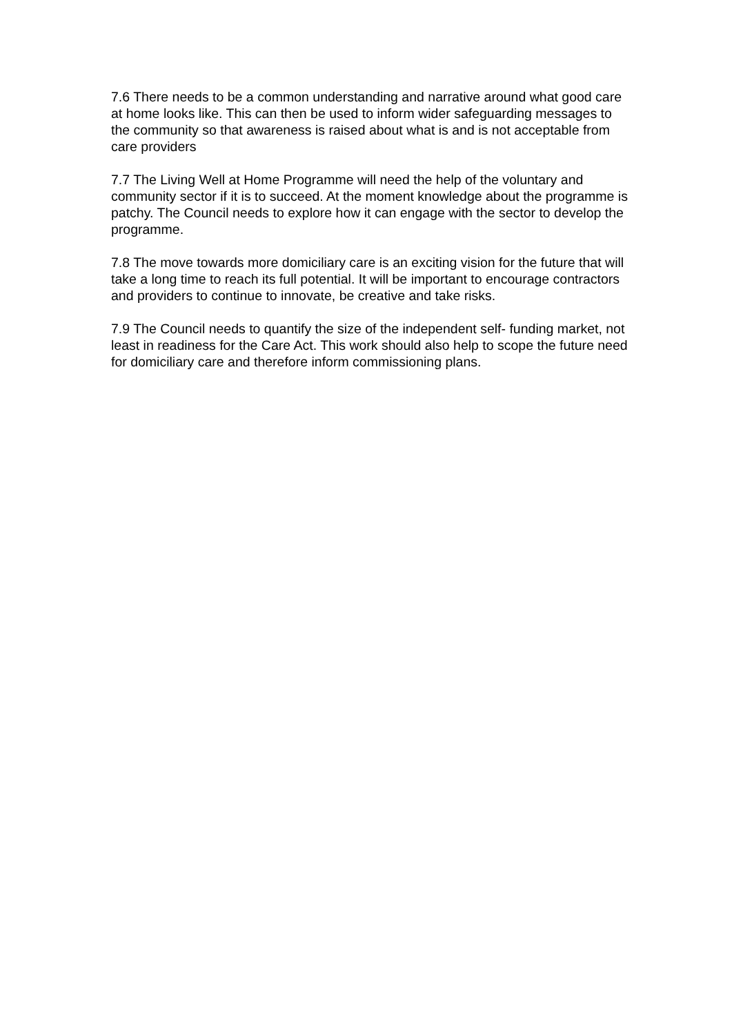7.6 There needs to be a common understanding and narrative around what good care at home looks like. This can then be used to inform wider safeguarding messages to the community so that awareness is raised about what is and is not acceptable from care providers
7.7 The Living Well at Home Programme will need the help of the voluntary and community sector if it is to succeed. At the moment knowledge about the programme is patchy. The Council needs to explore how it can engage with the sector to develop the programme.
7.8 The move towards more domiciliary care is an exciting vision for the future that will take a long time to reach its full potential. It will be important to encourage contractors and providers to continue to innovate, be creative and take risks.
7.9 The Council needs to quantify the size of the independent self- funding market, not least in readiness for the Care Act. This work should also help to scope the future need for domiciliary care and therefore inform commissioning plans.